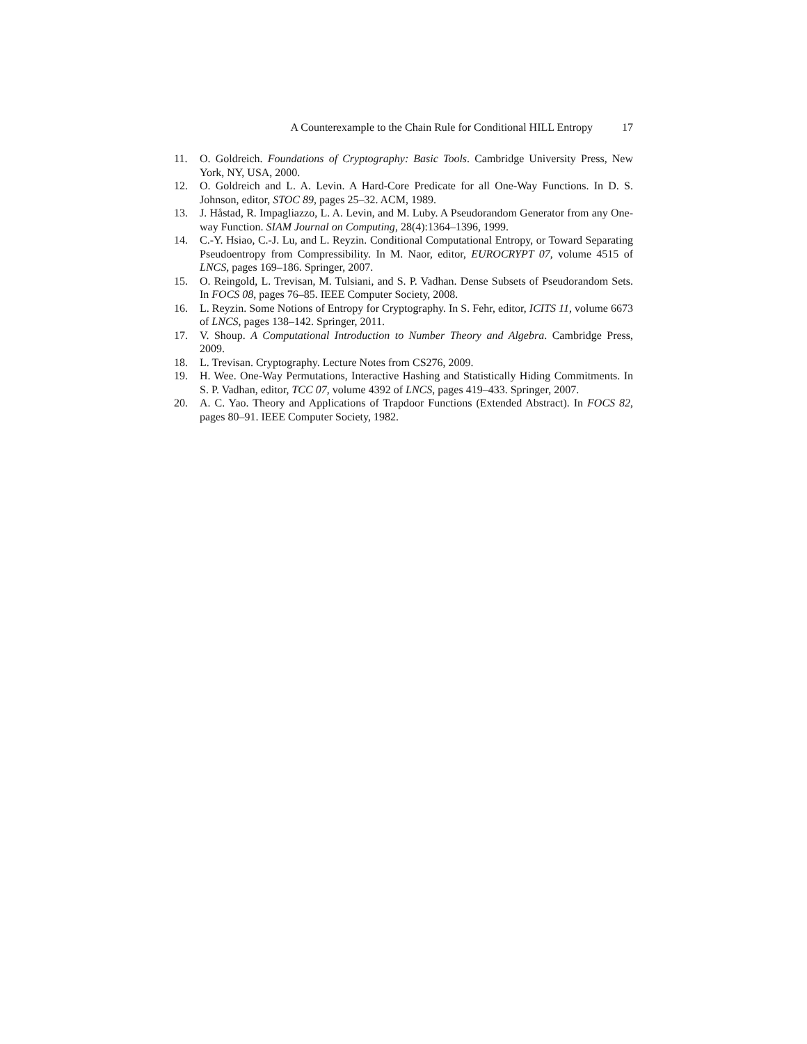A Counterexample to the Chain Rule for Conditional HILL Entropy 17
11. O. Goldreich. Foundations of Cryptography: Basic Tools. Cambridge University Press, New York, NY, USA, 2000.
12. O. Goldreich and L. A. Levin. A Hard-Core Predicate for all One-Way Functions. In D. S. Johnson, editor, STOC 89, pages 25–32. ACM, 1989.
13. J. Håstad, R. Impagliazzo, L. A. Levin, and M. Luby. A Pseudorandom Generator from any One-way Function. SIAM Journal on Computing, 28(4):1364–1396, 1999.
14. C.-Y. Hsiao, C.-J. Lu, and L. Reyzin. Conditional Computational Entropy, or Toward Separating Pseudoentropy from Compressibility. In M. Naor, editor, EUROCRYPT 07, volume 4515 of LNCS, pages 169–186. Springer, 2007.
15. O. Reingold, L. Trevisan, M. Tulsiani, and S. P. Vadhan. Dense Subsets of Pseudorandom Sets. In FOCS 08, pages 76–85. IEEE Computer Society, 2008.
16. L. Reyzin. Some Notions of Entropy for Cryptography. In S. Fehr, editor, ICITS 11, volume 6673 of LNCS, pages 138–142. Springer, 2011.
17. V. Shoup. A Computational Introduction to Number Theory and Algebra. Cambridge Press, 2009.
18. L. Trevisan. Cryptography. Lecture Notes from CS276, 2009.
19. H. Wee. One-Way Permutations, Interactive Hashing and Statistically Hiding Commitments. In S. P. Vadhan, editor, TCC 07, volume 4392 of LNCS, pages 419–433. Springer, 2007.
20. A. C. Yao. Theory and Applications of Trapdoor Functions (Extended Abstract). In FOCS 82, pages 80–91. IEEE Computer Society, 1982.